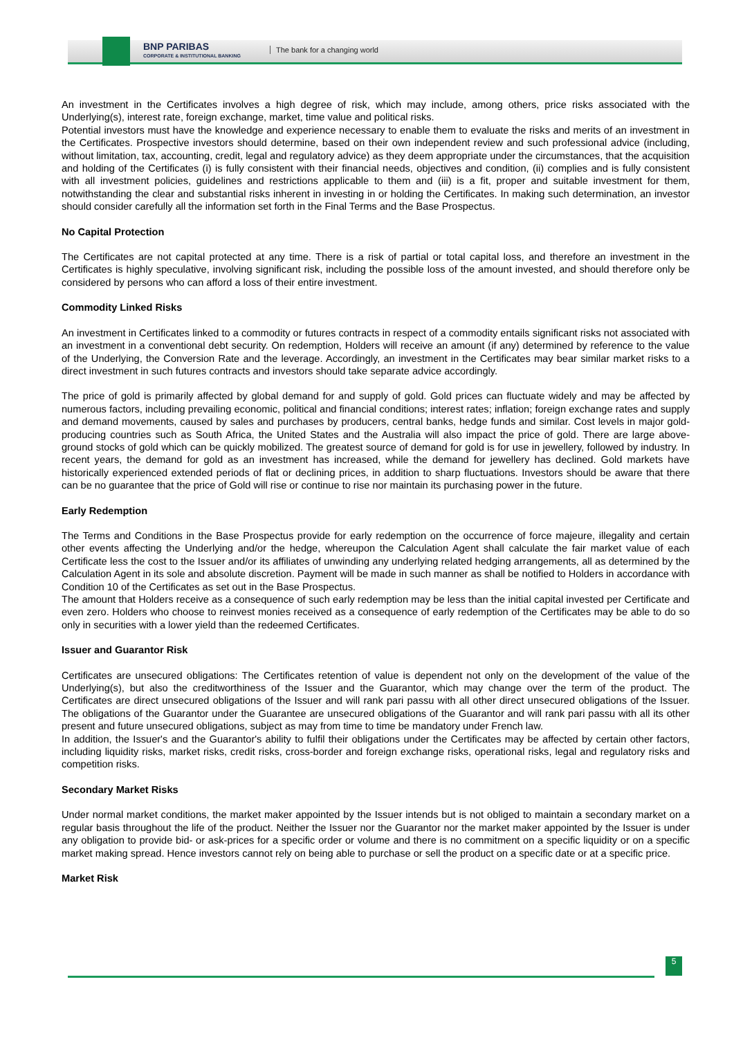BNP PARIBAS
CORPORATE & INSTITUTIONAL BANKING
The bank for a changing world
An investment in the Certificates involves a high degree of risk, which may include, among others, price risks associated with the Underlying(s), interest rate, foreign exchange, market, time value and political risks.
Potential investors must have the knowledge and experience necessary to enable them to evaluate the risks and merits of an investment in the Certificates. Prospective investors should determine, based on their own independent review and such professional advice (including, without limitation, tax, accounting, credit, legal and regulatory advice) as they deem appropriate under the circumstances, that the acquisition and holding of the Certificates (i) is fully consistent with their financial needs, objectives and condition, (ii) complies and is fully consistent with all investment policies, guidelines and restrictions applicable to them and (iii) is a fit, proper and suitable investment for them, notwithstanding the clear and substantial risks inherent in investing in or holding the Certificates. In making such determination, an investor should consider carefully all the information set forth in the Final Terms and the Base Prospectus.
No Capital Protection
The Certificates are not capital protected at any time. There is a risk of partial or total capital loss, and therefore an investment in the Certificates is highly speculative, involving significant risk, including the possible loss of the amount invested, and should therefore only be considered by persons who can afford a loss of their entire investment.
Commodity Linked Risks
An investment in Certificates linked to a commodity or futures contracts in respect of a commodity entails significant risks not associated with an investment in a conventional debt security. On redemption, Holders will receive an amount (if any) determined by reference to the value of the Underlying, the Conversion Rate and the leverage. Accordingly, an investment in the Certificates may bear similar market risks to a direct investment in such futures contracts and investors should take separate advice accordingly.
The price of gold is primarily affected by global demand for and supply of gold. Gold prices can fluctuate widely and may be affected by numerous factors, including prevailing economic, political and financial conditions; interest rates; inflation; foreign exchange rates and supply and demand movements, caused by sales and purchases by producers, central banks, hedge funds and similar. Cost levels in major gold-producing countries such as South Africa, the United States and the Australia will also impact the price of gold. There are large above-ground stocks of gold which can be quickly mobilized. The greatest source of demand for gold is for use in jewellery, followed by industry. In recent years, the demand for gold as an investment has increased, while the demand for jewellery has declined. Gold markets have historically experienced extended periods of flat or declining prices, in addition to sharp fluctuations. Investors should be aware that there can be no guarantee that the price of Gold will rise or continue to rise nor maintain its purchasing power in the future.
Early Redemption
The Terms and Conditions in the Base Prospectus provide for early redemption on the occurrence of force majeure, illegality and certain other events affecting the Underlying and/or the hedge, whereupon the Calculation Agent shall calculate the fair market value of each Certificate less the cost to the Issuer and/or its affiliates of unwinding any underlying related hedging arrangements, all as determined by the Calculation Agent in its sole and absolute discretion. Payment will be made in such manner as shall be notified to Holders in accordance with Condition 10 of the Certificates as set out in the Base Prospectus.
The amount that Holders receive as a consequence of such early redemption may be less than the initial capital invested per Certificate and even zero. Holders who choose to reinvest monies received as a consequence of early redemption of the Certificates may be able to do so only in securities with a lower yield than the redeemed Certificates.
Issuer and Guarantor Risk
Certificates are unsecured obligations: The Certificates retention of value is dependent not only on the development of the value of the Underlying(s), but also the creditworthiness of the Issuer and the Guarantor, which may change over the term of the product. The Certificates are direct unsecured obligations of the Issuer and will rank pari passu with all other direct unsecured obligations of the Issuer. The obligations of the Guarantor under the Guarantee are unsecured obligations of the Guarantor and will rank pari passu with all its other present and future unsecured obligations, subject as may from time to time be mandatory under French law.
In addition, the Issuer's and the Guarantor's ability to fulfil their obligations under the Certificates may be affected by certain other factors, including liquidity risks, market risks, credit risks, cross-border and foreign exchange risks, operational risks, legal and regulatory risks and competition risks.
Secondary Market Risks
Under normal market conditions, the market maker appointed by the Issuer intends but is not obliged to maintain a secondary market on a regular basis throughout the life of the product. Neither the Issuer nor the Guarantor nor the market maker appointed by the Issuer is under any obligation to provide bid- or ask-prices for a specific order or volume and there is no commitment on a specific liquidity or on a specific market making spread. Hence investors cannot rely on being able to purchase or sell the product on a specific date or at a specific price.
Market Risk
5